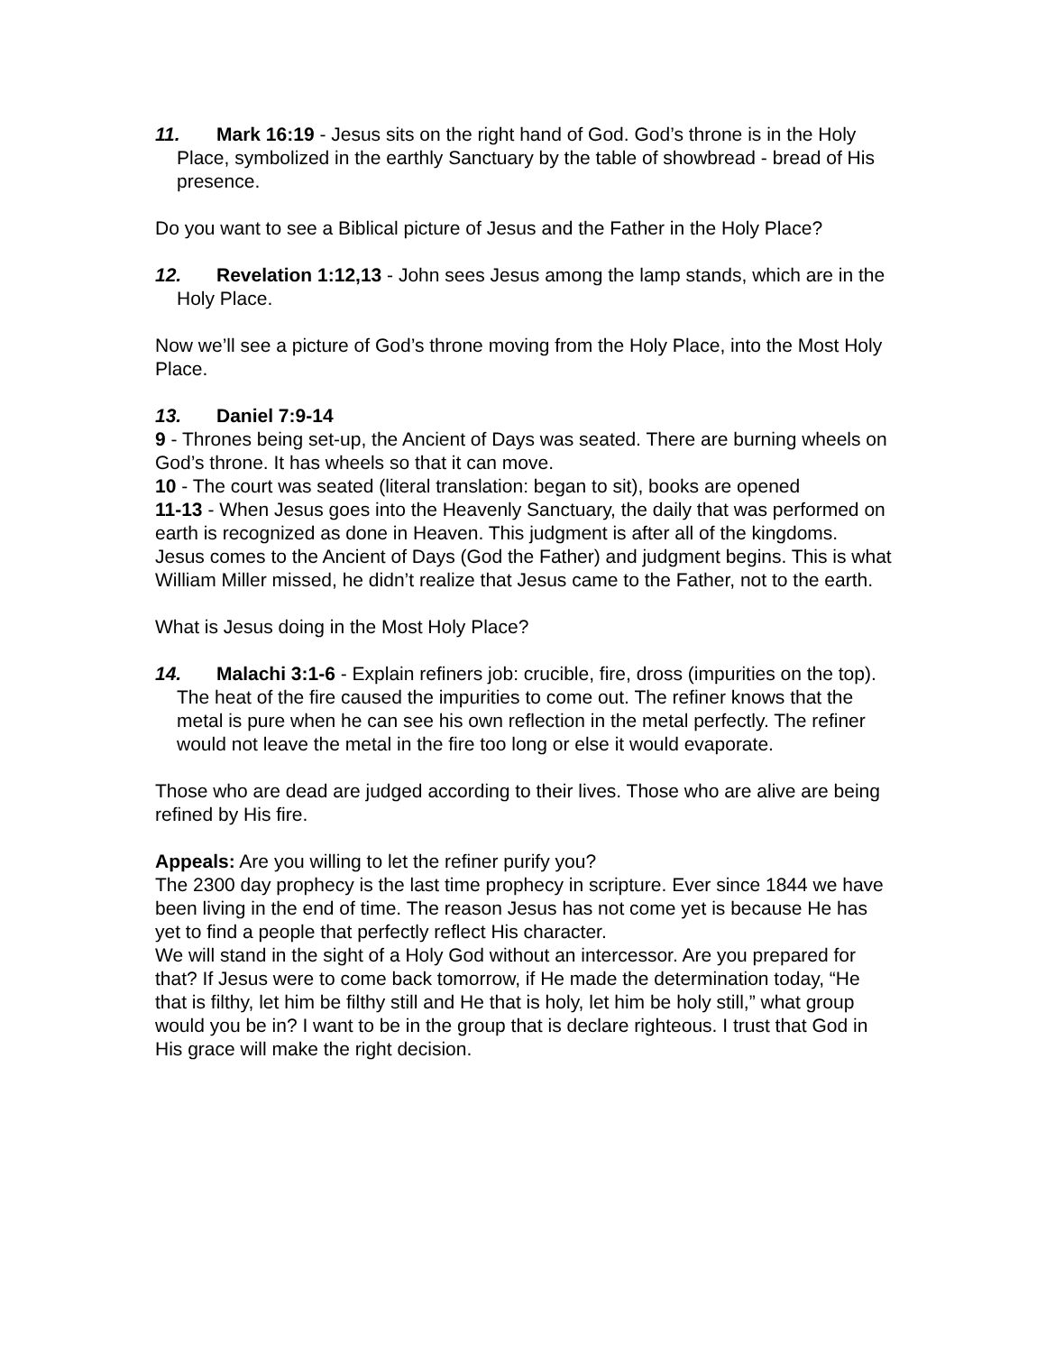11. Mark 16:19 - Jesus sits on the right hand of God. God’s throne is in the Holy Place, symbolized in the earthly Sanctuary by the table of showbread - bread of His presence.
Do you want to see a Biblical picture of Jesus and the Father in the Holy Place?
12. Revelation 1:12,13 - John sees Jesus among the lamp stands, which are in the Holy Place.
Now we’ll see a picture of God’s throne moving from the Holy Place, into the Most Holy Place.
13. Daniel 7:9-14
9 - Thrones being set-up, the Ancient of Days was seated. There are burning wheels on God’s throne. It has wheels so that it can move.
10 - The court was seated (literal translation: began to sit), books are opened
11-13 - When Jesus goes into the Heavenly Sanctuary, the daily that was performed on earth is recognized as done in Heaven. This judgment is after all of the kingdoms.
Jesus comes to the Ancient of Days (God the Father) and judgment begins. This is what William Miller missed, he didn’t realize that Jesus came to the Father, not to the earth.
What is Jesus doing in the Most Holy Place?
14. Malachi 3:1-6 - Explain refiners job: crucible, fire, dross (impurities on the top). The heat of the fire caused the impurities to come out. The refiner knows that the metal is pure when he can see his own reflection in the metal perfectly. The refiner would not leave the metal in the fire too long or else it would evaporate.
Those who are dead are judged according to their lives. Those who are alive are being refined by His fire.
Appeals: Are you willing to let the refiner purify you?
The 2300 day prophecy is the last time prophecy in scripture. Ever since 1844 we have been living in the end of time. The reason Jesus has not come yet is because He has yet to find a people that perfectly reflect His character.
We will stand in the sight of a Holy God without an intercessor. Are you prepared for that? If Jesus were to come back tomorrow, if He made the determination today, “He that is filthy, let him be filthy still and He that is holy, let him be holy still,” what group would you be in? I want to be in the group that is declare righteous. I trust that God in His grace will make the right decision.